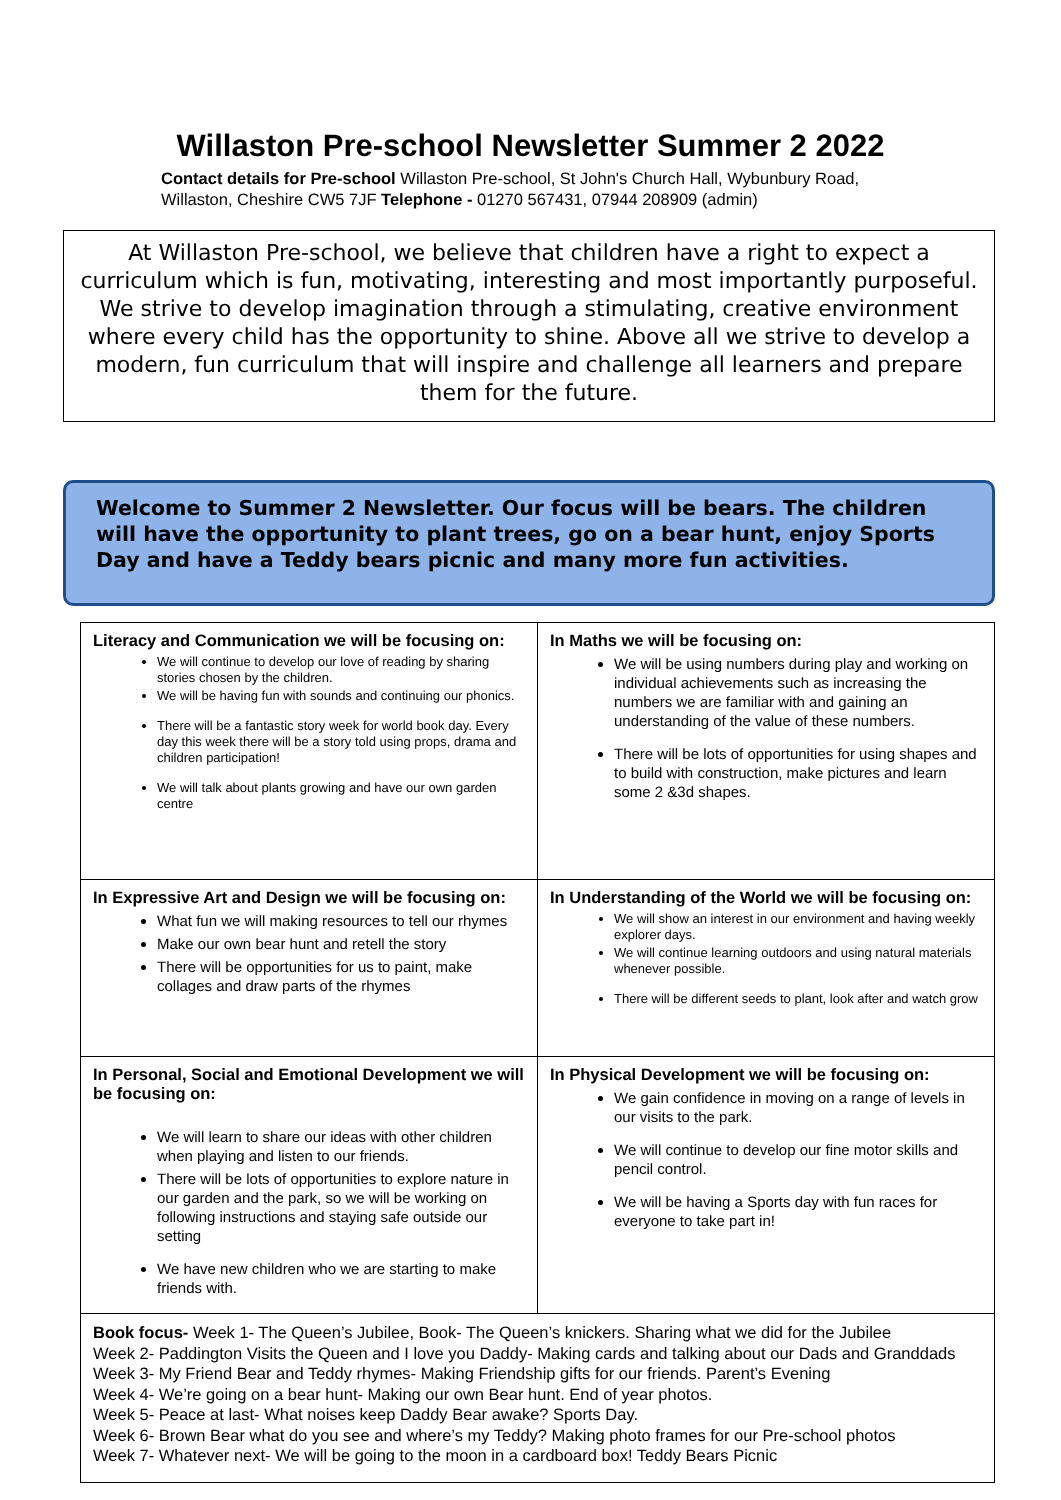Willaston Pre-school Newsletter Summer 2 2022
Contact details for Pre-school Willaston Pre-school, St John's Church Hall, Wybunbury Road, Willaston, Cheshire CW5 7JF Telephone - 01270 567431, 07944 208909 (admin)
At Willaston Pre-school, we believe that children have a right to expect a curriculum which is fun, motivating, interesting and most importantly purposeful. We strive to develop imagination through a stimulating, creative environment where every child has the opportunity to shine. Above all we strive to develop a modern, fun curriculum that will inspire and challenge all learners and prepare them for the future.
Welcome to Summer 2 Newsletter. Our focus will be bears. The children will have the opportunity to plant trees, go on a bear hunt, enjoy Sports Day and have a Teddy bears picnic and many more fun activities.
| Literacy and Communication we will be focusing on: We will continue to develop our love of reading by sharing stories chosen by the children. We will be having fun with sounds and continuing our phonics. There will be a fantastic story week for world book day. Every day this week there will be a story told using props, drama and children participation! We will talk about plants growing and have our own garden centre | In Maths we will be focusing on: We will be using numbers during play and working on individual achievements such as increasing the numbers we are familiar with and gaining an understanding of the value of these numbers. There will be lots of opportunities for using shapes and to build with construction, make pictures and learn some 2 &3d shapes. |
| In Expressive Art and Design we will be focusing on: What fun we will making resources to tell our rhymes Make our own bear hunt and retell the story There will be opportunities for us to paint, make collages and draw parts of the rhymes | In Understanding of the World we will be focusing on: We will show an interest in our environment and having weekly explorer days. We will continue learning outdoors and using natural materials whenever possible. There will be different seeds to plant, look after and watch grow |
| In Personal, Social and Emotional Development we will be focusing on: We will learn to share our ideas with other children when playing and listen to our friends. There will be lots of opportunities to explore nature in our garden and the park, so we will be working on following instructions and staying safe outside our setting We have new children who we are starting to make friends with. | In Physical Development we will be focusing on: We gain confidence in moving on a range of levels in our visits to the park. We will continue to develop our fine motor skills and pencil control. We will be having a Sports day with fun races for everyone to take part in! |
| Book focus- Week 1- The Queen’s Jubilee, Book- The Queen’s knickers. Sharing what we did for the Jubilee Week 2- Paddington Visits the Queen and I love you Daddy- Making cards and talking about our Dads and Granddads Week 3- My Friend Bear and Teddy rhymes- Making Friendship gifts for our friends. Parent’s Evening Week 4- We’re going on a bear hunt- Making our own Bear hunt. End of year photos. Week 5- Peace at last- What noises keep Daddy Bear awake? Sports Day. Week 6- Brown Bear what do you see and where’s my Teddy? Making photo frames for our Pre-school photos Week 7- Whatever next- We will be going to the moon in a cardboard box! Teddy Bears Picnic | |